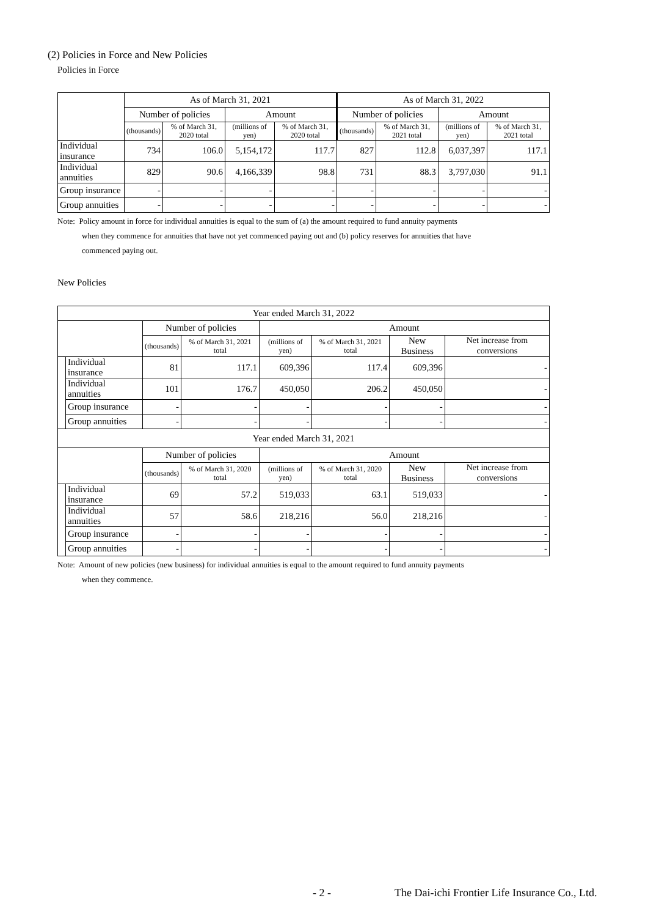(2) Policies in Force and New Policies
Policies in Force
| | As of March 31, 2021 | | | | As of March 31, 2022 | | | |
| --- | --- | --- | --- | --- | --- | --- | --- | --- |
| | Number of policies | | Amount | | Number of policies | | Amount | |
| | (thousands) | % of March 31, 2020 total | (millions of yen) | % of March 31, 2020 total | (thousands) | % of March 31, 2021 total | (millions of yen) | % of March 31, 2021 total |
| Individual insurance | 734 | 106.0 | 5,154,172 | 117.7 | 827 | 112.8 | 6,037,397 | 117.1 |
| Individual annuities | 829 | 90.6 | 4,166,339 | 98.8 | 731 | 88.3 | 3,797,030 | 91.1 |
| Group insurance | - | - | - | - | - | - | - | - |
| Group annuities | - | - | - | - | - | - | - | - |
Note: Policy amount in force for individual annuities is equal to the sum of (a) the amount required to fund annuity payments
when they commence for annuities that have not yet commenced paying out and (b) policy reserves for annuities that have
commenced paying out.
New Policies
| Year ended March 31, 2022 | | | | | | | |
| --- | --- | --- | --- | --- | --- | --- | --- |
| | | Number of policies | | Amount | | | |
| | | (thousands) | % of March 31, 2021 total | (millions of yen) | % of March 31, 2021 total | New Business | Net increase from conversions |
| | Individual insurance | 81 | 117.1 | 609,396 | 117.4 | 609,396 | - |
| | Individual annuities | 101 | 176.7 | 450,050 | 206.2 | 450,050 | - |
| | Group insurance | - | - | - | - | - | - |
| | Group annuities | - | - | - | - | - | - |
| Year ended March 31, 2021 | | | | | | | |
| | | Number of policies | | Amount | | | |
| | | (thousands) | % of March 31, 2020 total | (millions of yen) | % of March 31, 2020 total | New Business | Net increase from conversions |
| | Individual insurance | 69 | 57.2 | 519,033 | 63.1 | 519,033 | - |
| | Individual annuities | 57 | 58.6 | 218,216 | 56.0 | 218,216 | - |
| | Group insurance | - | - | - | - | - | - |
| | Group annuities | - | - | - | - | - | - |
Note: Amount of new policies (new business) for individual annuities is equal to the amount required to fund annuity payments
when they commence.
- 2 -
The Dai-ichi Frontier Life Insurance Co., Ltd.